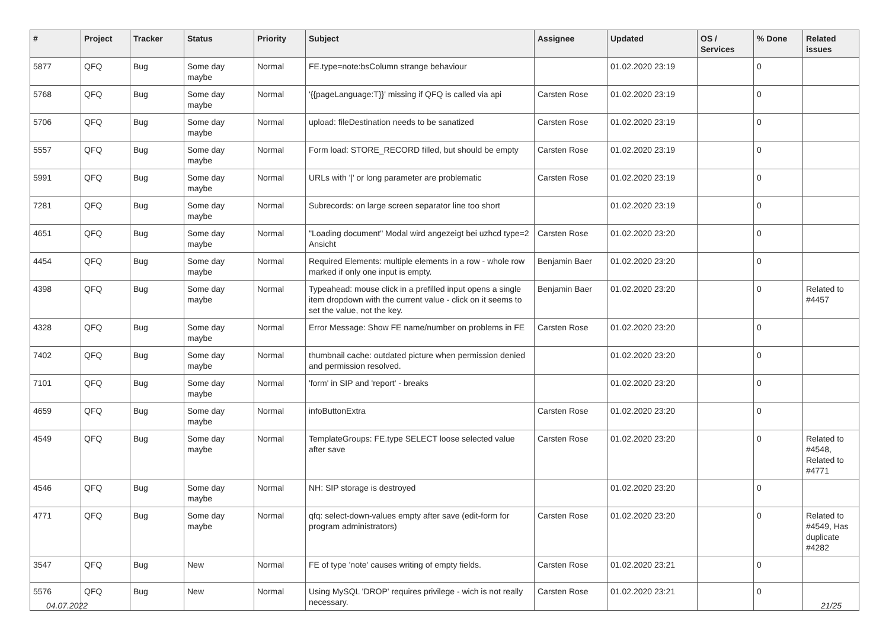| # | Project | Tracker | Status | Priority | Subject | Assignee | Updated | OS / Services | % Done | Related issues |
| --- | --- | --- | --- | --- | --- | --- | --- | --- | --- | --- |
| 5877 | QFQ | Bug | Some day maybe | Normal | FE.type=note:bsColumn strange behaviour | | 01.02.2020 23:19 | | 0 | |
| 5768 | QFQ | Bug | Some day maybe | Normal | '{{pageLanguage:T}}' missing if QFQ is called via api | Carsten Rose | 01.02.2020 23:19 | | 0 | |
| 5706 | QFQ | Bug | Some day maybe | Normal | upload: fileDestination needs to be sanatized | Carsten Rose | 01.02.2020 23:19 | | 0 | |
| 5557 | QFQ | Bug | Some day maybe | Normal | Form load: STORE_RECORD filled, but should be empty | Carsten Rose | 01.02.2020 23:19 | | 0 | |
| 5991 | QFQ | Bug | Some day maybe | Normal | URLs with '/' or long parameter are problematic | Carsten Rose | 01.02.2020 23:19 | | 0 | |
| 7281 | QFQ | Bug | Some day maybe | Normal | Subrecords: on large screen separator line too short | | 01.02.2020 23:19 | | 0 | |
| 4651 | QFQ | Bug | Some day maybe | Normal | "Loading document" Modal wird angezeigt bei uzhcd type=2 Ansicht | Carsten Rose | 01.02.2020 23:20 | | 0 | |
| 4454 | QFQ | Bug | Some day maybe | Normal | Required Elements: multiple elements in a row - whole row marked if only one input is empty. | Benjamin Baer | 01.02.2020 23:20 | | 0 | |
| 4398 | QFQ | Bug | Some day maybe | Normal | Typeahead: mouse click in a prefilled input opens a single item dropdown with the current value - click on it seems to set the value, not the key. | Benjamin Baer | 01.02.2020 23:20 | | 0 | Related to #4457 |
| 4328 | QFQ | Bug | Some day maybe | Normal | Error Message: Show FE name/number on problems in FE | Carsten Rose | 01.02.2020 23:20 | | 0 | |
| 7402 | QFQ | Bug | Some day maybe | Normal | thumbnail cache: outdated picture when permission denied and permission resolved. | | 01.02.2020 23:20 | | 0 | |
| 7101 | QFQ | Bug | Some day maybe | Normal | 'form' in SIP and 'report' - breaks | | 01.02.2020 23:20 | | 0 | |
| 4659 | QFQ | Bug | Some day maybe | Normal | infoButtonExtra | Carsten Rose | 01.02.2020 23:20 | | 0 | |
| 4549 | QFQ | Bug | Some day maybe | Normal | TemplateGroups: FE.type SELECT loose selected value after save | Carsten Rose | 01.02.2020 23:20 | | 0 | Related to #4548, Related to #4771 |
| 4546 | QFQ | Bug | Some day maybe | Normal | NH: SIP storage is destroyed | | 01.02.2020 23:20 | | 0 | |
| 4771 | QFQ | Bug | Some day maybe | Normal | qfq: select-down-values empty after save (edit-form for program administrators) | Carsten Rose | 01.02.2020 23:20 | | 0 | Related to #4549, Has duplicate #4282 |
| 3547 | QFQ | Bug | New | Normal | FE of type 'note' causes writing of empty fields. | Carsten Rose | 01.02.2020 23:21 | | 0 | |
| 5576 | QFQ | Bug | New | Normal | Using MySQL 'DROP' requires privilege - wich is not really necessary. | Carsten Rose | 01.02.2020 23:21 | | 0 | |
04.07.2022 21/25